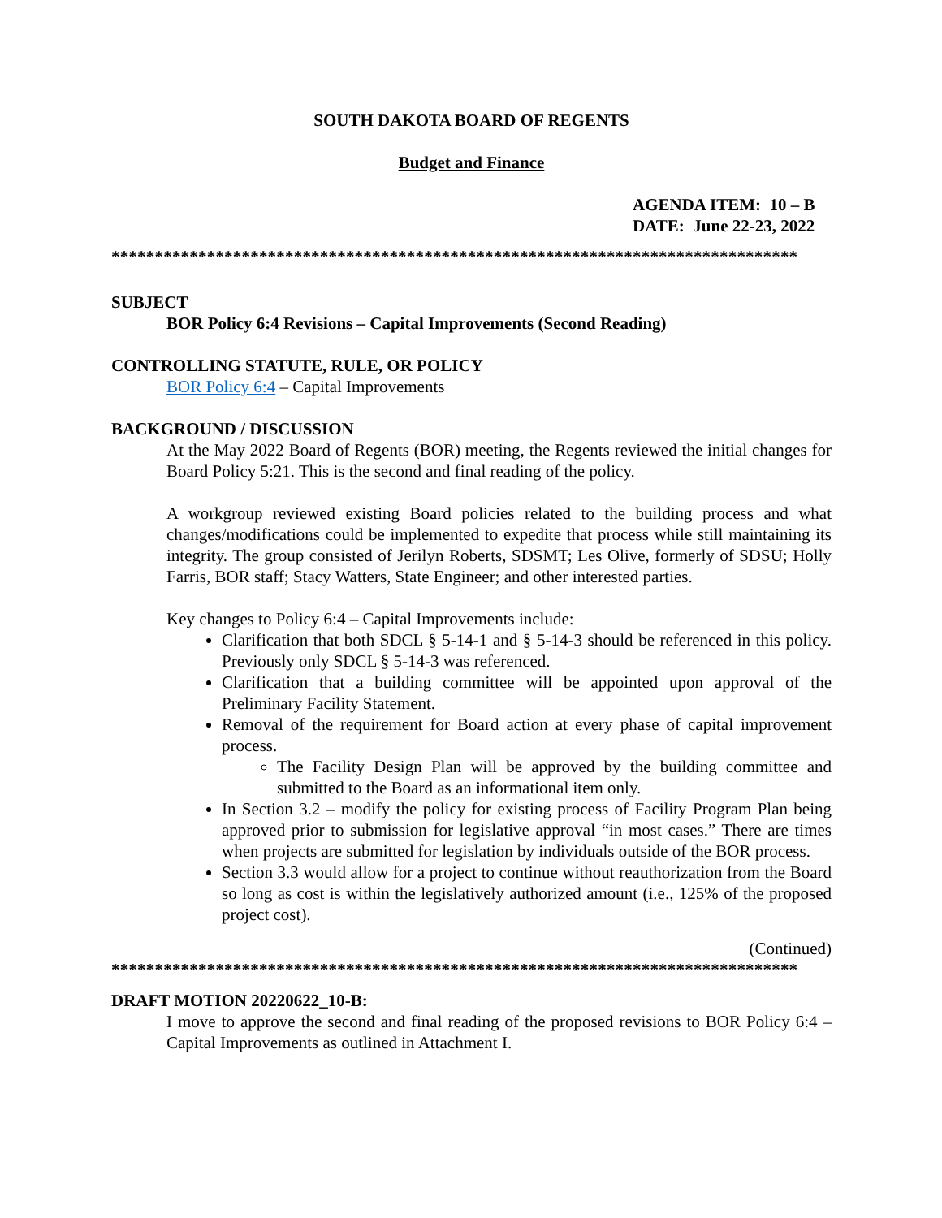SOUTH DAKOTA BOARD OF REGENTS
Budget and Finance
AGENDA ITEM: 10 – B
DATE: June 22-23, 2022
*******************************************************************************
SUBJECT
BOR Policy 6:4 Revisions – Capital Improvements (Second Reading)
CONTROLLING STATUTE, RULE, OR POLICY
BOR Policy 6:4 – Capital Improvements
BACKGROUND / DISCUSSION
At the May 2022 Board of Regents (BOR) meeting, the Regents reviewed the initial changes for Board Policy 5:21. This is the second and final reading of the policy.
A workgroup reviewed existing Board policies related to the building process and what changes/modifications could be implemented to expedite that process while still maintaining its integrity. The group consisted of Jerilyn Roberts, SDSMT; Les Olive, formerly of SDSU; Holly Farris, BOR staff; Stacy Watters, State Engineer; and other interested parties.
Key changes to Policy 6:4 – Capital Improvements include:
Clarification that both SDCL § 5-14-1 and § 5-14-3 should be referenced in this policy. Previously only SDCL § 5-14-3 was referenced.
Clarification that a building committee will be appointed upon approval of the Preliminary Facility Statement.
Removal of the requirement for Board action at every phase of capital improvement process.
The Facility Design Plan will be approved by the building committee and submitted to the Board as an informational item only.
In Section 3.2 – modify the policy for existing process of Facility Program Plan being approved prior to submission for legislative approval “in most cases.” There are times when projects are submitted for legislation by individuals outside of the BOR process.
Section 3.3 would allow for a project to continue without reauthorization from the Board so long as cost is within the legislatively authorized amount (i.e., 125% of the proposed project cost).
(Continued)
*******************************************************************************
DRAFT MOTION 20220622_10-B:
I move to approve the second and final reading of the proposed revisions to BOR Policy 6:4 – Capital Improvements as outlined in Attachment I.